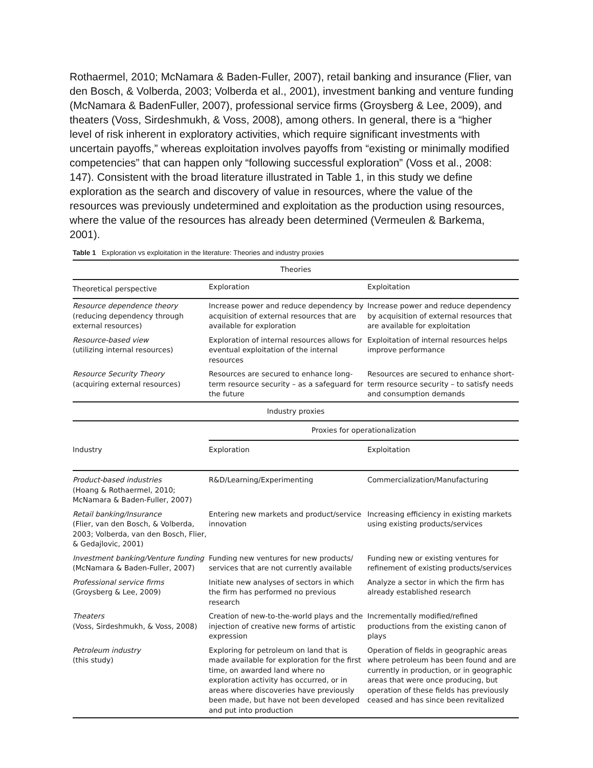Rothaermel, 2010; McNamara & Baden-Fuller, 2007), retail banking and insurance (Flier, van den Bosch, & Volberda, 2003; Volberda et al., 2001), investment banking and venture funding (McNamara & BadenFuller, 2007), professional service firms (Groysberg & Lee, 2009), and theaters (Voss, Sirdeshmukh, & Voss, 2008), among others. In general, there is a “higher level of risk inherent in exploratory activities, which require significant investments with uncertain payoffs,” whereas exploitation involves payoffs from “existing or minimally modified competencies” that can happen only “following successful exploration” (Voss et al., 2008: 147). Consistent with the broad literature illustrated in Table 1, in this study we define exploration as the search and discovery of value in resources, where the value of the resources was previously undetermined and exploitation as the production using resources, where the value of the resources has already been determined (Vermeulen & Barkema, 2001).
Table 1 Exploration vs exploitation in the literature: Theories and industry proxies
| Theories | | |
| --- | --- | --- |
| Theoretical perspective | Exploration | Exploitation |
| Resource dependence theory (reducing dependency through external resources) | Increase power and reduce dependency by acquisition of external resources that are available for exploration | Increase power and reduce dependency by acquisition of external resources that are available for exploitation |
| Resource-based view (utilizing internal resources) | Exploration of internal resources allows for eventual exploitation of the internal resources | Exploitation of internal resources helps improve performance |
| Resource Security Theory (acquiring external resources) | Resources are secured to enhance long-term resource security – as a safeguard for the future | Resources are secured to enhance short-term resource security – to satisfy needs and consumption demands |
| Industry proxies | | |
| Industry | Proxies for operationalization | |
| | Exploration | Exploitation |
| Product-based industries (Hoang & Rothaermel, 2010; McNamara & Baden-Fuller, 2007) | R&D/Learning/Experimenting | Commercialization/Manufacturing |
| Retail banking/Insurance (Flier, van den Bosch, & Volberda, 2003; Volberda, van den Bosch, Flier, & Gedajlovic, 2001) | Entering new markets and product/service innovation | Increasing efficiency in existing markets using existing products/services |
| Investment banking/Venture funding (McNamara & Baden-Fuller, 2007) | Funding new ventures for new products/ services that are not currently available | Funding new or existing ventures for refinement of existing products/services |
| Professional service firms (Groysberg & Lee, 2009) | Initiate new analyses of sectors in which the firm has performed no previous research | Analyze a sector in which the firm has already established research |
| Theaters (Voss, Sirdeshmukh, & Voss, 2008) | Creation of new-to-the-world plays and the injection of creative new forms of artistic expression | Incrementally modified/refined productions from the existing canon of plays |
| Petroleum industry (this study) | Exploring for petroleum on land that is made available for exploration for the first time, on awarded land where no exploration activity has occurred, or in areas where discoveries have previously been made, but have not been developed and put into production | Operation of fields in geographic areas where petroleum has been found and are currently in production, or in geographic areas that were once producing, but operation of these fields has previously ceased and has since been revitalized |